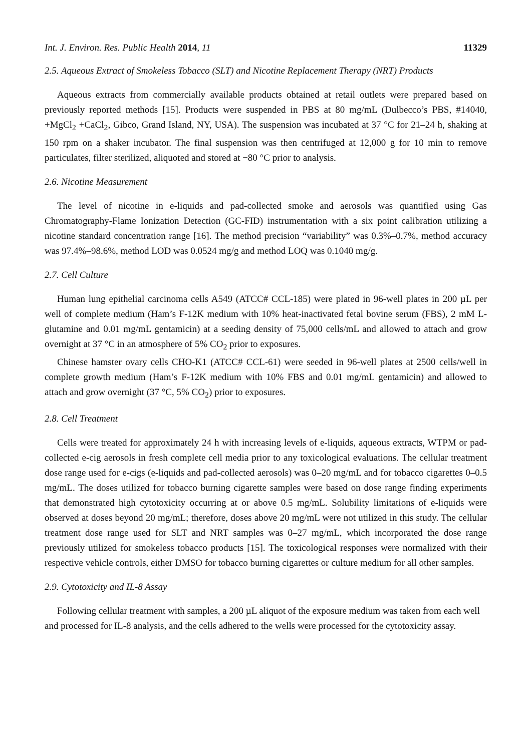Int. J. Environ. Res. Public Health 2014, 11 11329
2.5. Aqueous Extract of Smokeless Tobacco (SLT) and Nicotine Replacement Therapy (NRT) Products
Aqueous extracts from commercially available products obtained at retail outlets were prepared based on previously reported methods [15]. Products were suspended in PBS at 80 mg/mL (Dulbecco’s PBS, #14040, +MgCl<sub>2</sub> +CaCl<sub>2</sub>, Gibco, Grand Island, NY, USA). The suspension was incubated at 37 °C for 21–24 h, shaking at 150 rpm on a shaker incubator. The final suspension was then centrifuged at 12,000 g for 10 min to remove particulates, filter sterilized, aliquoted and stored at −80 °C prior to analysis.
2.6. Nicotine Measurement
The level of nicotine in e-liquids and pad-collected smoke and aerosols was quantified using Gas Chromatography-Flame Ionization Detection (GC-FID) instrumentation with a six point calibration utilizing a nicotine standard concentration range [16]. The method precision “variability” was 0.3%–0.7%, method accuracy was 97.4%–98.6%, method LOD was 0.0524 mg/g and method LOQ was 0.1040 mg/g.
2.7. Cell Culture
Human lung epithelial carcinoma cells A549 (ATCC# CCL-185) were plated in 96-well plates in 200 µL per well of complete medium (Ham’s F-12K medium with 10% heat-inactivated fetal bovine serum (FBS), 2 mM L-glutamine and 0.01 mg/mL gentamicin) at a seeding density of 75,000 cells/mL and allowed to attach and grow overnight at 37 °C in an atmosphere of 5% CO<sub>2</sub> prior to exposures.
Chinese hamster ovary cells CHO-K1 (ATCC# CCL-61) were seeded in 96-well plates at 2500 cells/well in complete growth medium (Ham’s F-12K medium with 10% FBS and 0.01 mg/mL gentamicin) and allowed to attach and grow overnight (37 °C, 5% CO<sub>2</sub>) prior to exposures.
2.8. Cell Treatment
Cells were treated for approximately 24 h with increasing levels of e-liquids, aqueous extracts, WTPM or pad-collected e-cig aerosols in fresh complete cell media prior to any toxicological evaluations. The cellular treatment dose range used for e-cigs (e-liquids and pad-collected aerosols) was 0–20 mg/mL and for tobacco cigarettes 0–0.5 mg/mL. The doses utilized for tobacco burning cigarette samples were based on dose range finding experiments that demonstrated high cytotoxicity occurring at or above 0.5 mg/mL. Solubility limitations of e-liquids were observed at doses beyond 20 mg/mL; therefore, doses above 20 mg/mL were not utilized in this study. The cellular treatment dose range used for SLT and NRT samples was 0–27 mg/mL, which incorporated the dose range previously utilized for smokeless tobacco products [15]. The toxicological responses were normalized with their respective vehicle controls, either DMSO for tobacco burning cigarettes or culture medium for all other samples.
2.9. Cytotoxicity and IL-8 Assay
Following cellular treatment with samples, a 200 µL aliquot of the exposure medium was taken from each well and processed for IL-8 analysis, and the cells adhered to the wells were processed for the cytotoxicity assay.